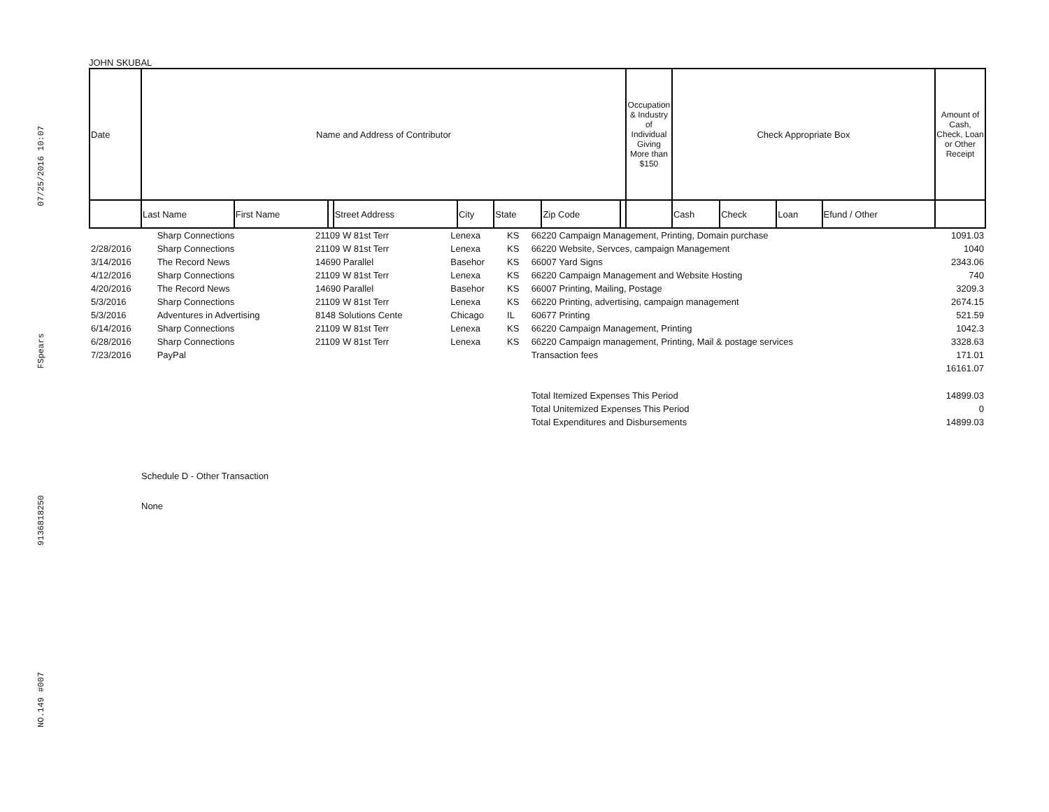NO.149 #007 9136818250 FSpears 07/25/2016 10:07
JOHN SKUBAL
| Date | Name and Address of Contributor | | | | | | | | Occupation & Industry of Individual Giving More than $150 | Check Appropriate Box | | | | Amount of Cash, Check, Loan or Other Receipt |
| | Last Name | First Name | | Street Address | City | State | Zip Code | | | Cash | Check | Loan | Efund / Other | |
| | Sharp Connections | 21109 W 81st Terr | Lenexa | KS | 66220 Campaign Management, Printing, Domain purchase | 1091.03 |
| 2/28/2016 | Sharp Connections | 21109 W 81st Terr | Lenexa | KS | 66220 Website, Servces, campaign Management | 1040 |
| 3/14/2016 | The Record News | 14690 Parallel | Basehor | KS | 66007 Yard Signs | 2343.06 |
| 4/12/2016 | Sharp Connections | 21109 W 81st Terr | Lenexa | KS | 66220 Campaign Management and Website Hosting | 740 |
| 4/20/2016 | The Record News | 14690 Parallel | Basehor | KS | 66007 Printing, Mailing, Postage | 3209.3 |
| 5/3/2016 | Sharp Connections | 21109 W 81st Terr | Lenexa | KS | 66220 Printing, advertising, campaign management | 2674.15 |
| 5/3/2016 | Adventures in Advertising | 8148 Solutions Cente | Chicago | IL | 60677 Printing | 521.59 |
| 6/14/2016 | Sharp Connections | 21109 W 81st Terr | Lenexa | KS | 66220 Campaign Management, Printing | 1042.3 |
| 6/28/2016 | Sharp Connections | 21109 W 81st Terr | Lenexa | KS | 66220 Campaign management, Printing, Mail & postage services | 3328.63 |
| 7/23/2016 | PayPal | | | | Transaction fees | 171.01 |
| | | | | | | 16161.07 |
| | | | | | Total Itemized Expenses This Period | 14899.03 |
| | | | | | Total Unitemized Expenses This Period | 0 |
| | | | | | Total Expenditures and Disbursements | 14899.03 |
Schedule D - Other Transaction
None